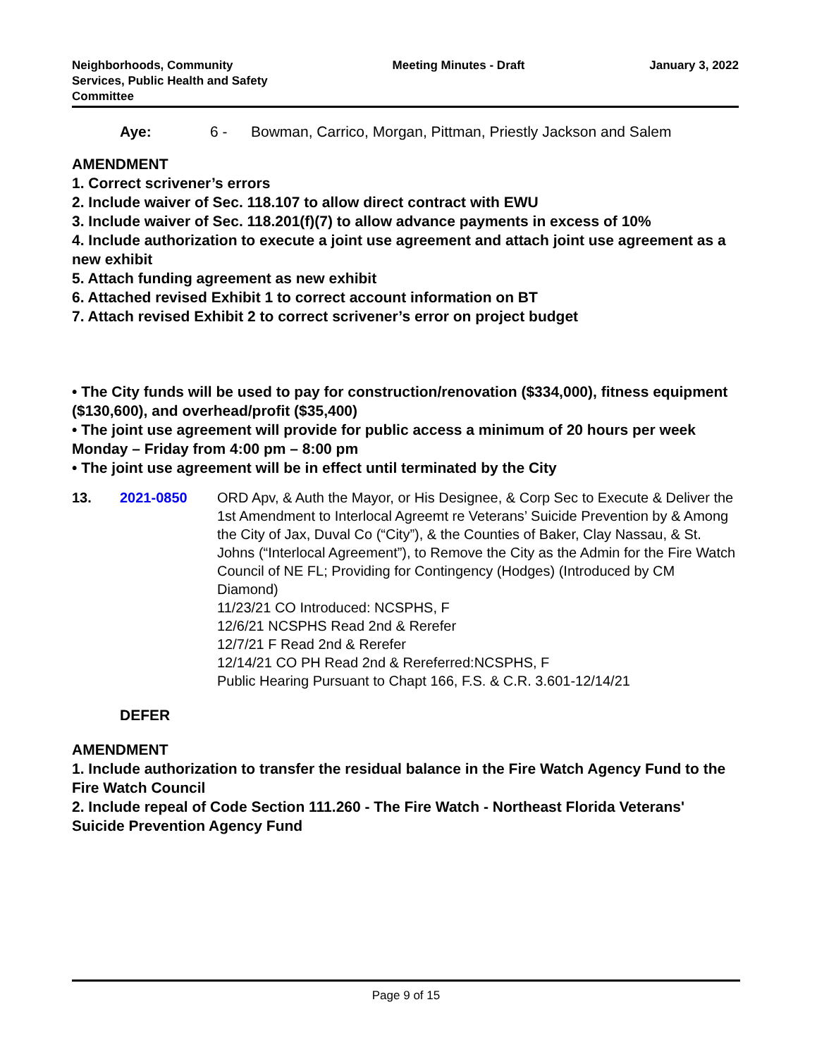Neighborhoods, Community
Services, Public Health and Safety
Committee
Meeting Minutes - Draft January 3, 2022
Aye: 6 - Bowman, Carrico, Morgan, Pittman, Priestly Jackson and Salem
AMENDMENT
1. Correct scrivener’s errors
2. Include waiver of Sec. 118.107 to allow direct contract with EWU
3. Include waiver of Sec. 118.201(f)(7) to allow advance payments in excess of 10%
4. Include authorization to execute a joint use agreement and attach joint use agreement as a new exhibit
5. Attach funding agreement as new exhibit
6. Attached revised Exhibit 1 to correct account information on BT
7. Attach revised Exhibit 2 to correct scrivener’s error on project budget
• The City funds will be used to pay for construction/renovation ($334,000), fitness equipment ($130,600), and overhead/profit ($35,400)
• The joint use agreement will provide for public access a minimum of 20 hours per week Monday – Friday from 4:00 pm – 8:00 pm
• The joint use agreement will be in effect until terminated by the City
13. 2021-0850 ORD Apv, & Auth the Mayor, or His Designee, & Corp Sec to Execute & Deliver the 1st Amendment to Interlocal Agreemt re Veterans’ Suicide Prevention by & Among the City of Jax, Duval Co (“City”), & the Counties of Baker, Clay Nassau, & St. Johns (“Interlocal Agreement”), to Remove the City as the Admin for the Fire Watch Council of NE FL; Providing for Contingency (Hodges) (Introduced by CM Diamond)
11/23/21 CO Introduced: NCSPHS, F
12/6/21 NCSPHS Read 2nd & Rerefer
12/7/21 F Read 2nd & Rerefer
12/14/21 CO PH Read 2nd & Rereferred:NCSPHS, F
Public Hearing Pursuant to Chapt 166, F.S. & C.R. 3.601-12/14/21
DEFER
AMENDMENT
1. Include authorization to transfer the residual balance in the Fire Watch Agency Fund to the Fire Watch Council
2. Include repeal of Code Section 111.260 - The Fire Watch - Northeast Florida Veterans' Suicide Prevention Agency Fund
Page 9 of 15